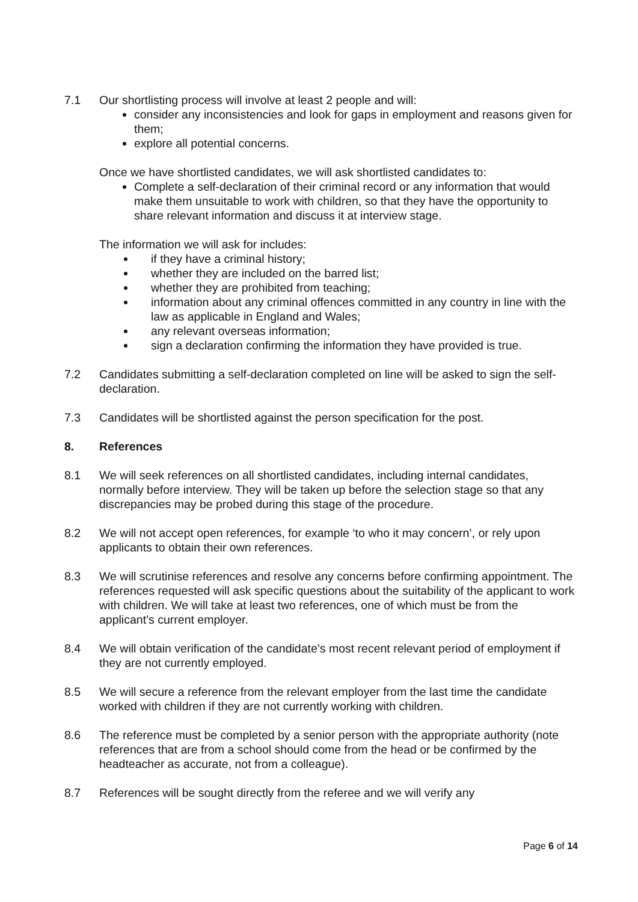7.1 Our shortlisting process will involve at least 2 people and will:
consider any inconsistencies and look for gaps in employment and reasons given for them;
explore all potential concerns.
Once we have shortlisted candidates, we will ask shortlisted candidates to:
Complete a self-declaration of their criminal record or any information that would make them unsuitable to work with children, so that they have the opportunity to share relevant information and discuss it at interview stage.
The information we will ask for includes:
if they have a criminal history;
whether they are included on the barred list;
whether they are prohibited from teaching;
information about any criminal offences committed in any country in line with the law as applicable in England and Wales;
any relevant overseas information;
sign a declaration confirming the information they have provided is true.
7.2 Candidates submitting a self-declaration completed on line will be asked to sign the self-declaration.
7.3 Candidates will be shortlisted against the person specification for the post.
8. References
8.1 We will seek references on all shortlisted candidates, including internal candidates, normally before interview. They will be taken up before the selection stage so that any discrepancies may be probed during this stage of the procedure.
8.2 We will not accept open references, for example ‘to who it may concern’, or rely upon applicants to obtain their own references.
8.3 We will scrutinise references and resolve any concerns before confirming appointment. The references requested will ask specific questions about the suitability of the applicant to work with children. We will take at least two references, one of which must be from the applicant’s current employer.
8.4 We will obtain verification of the candidate’s most recent relevant period of employment if they are not currently employed.
8.5 We will secure a reference from the relevant employer from the last time the candidate worked with children if they are not currently working with children.
8.6 The reference must be completed by a senior person with the appropriate authority (note references that are from a school should come from the head or be confirmed by the headteacher as accurate, not from a colleague).
8.7 References will be sought directly from the referee and we will verify any
Page 6 of 14